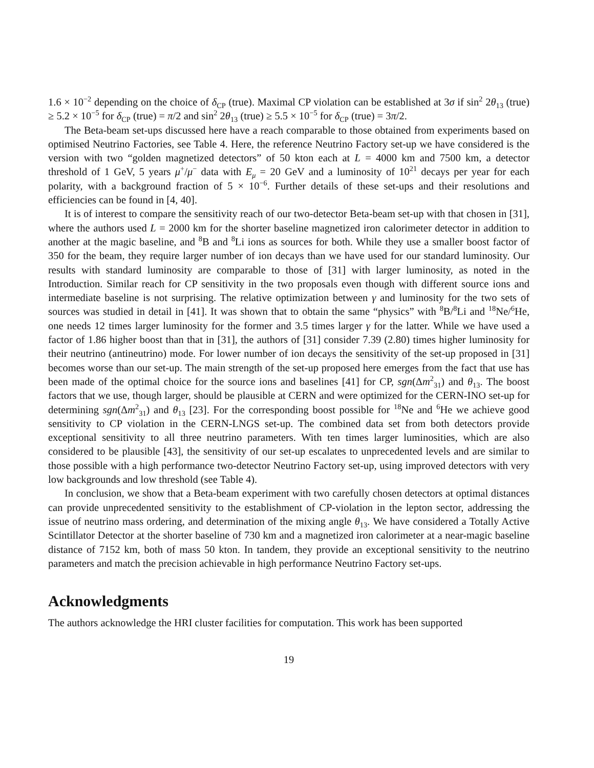1.6 × 10<sup>−2</sup> depending on the choice of δ<sub>CP</sub> (true). Maximal CP violation can be established at 3σ if sin<sup>2</sup> 2θ<sub>13</sub> (true) ≥ 5.2 × 10<sup>−5</sup> for δ<sub>CP</sub> (true) = π/2 and sin<sup>2</sup> 2θ<sub>13</sub> (true) ≥ 5.5 × 10<sup>−5</sup> for δ<sub>CP</sub> (true) = 3π/2.
The Beta-beam set-ups discussed here have a reach comparable to those obtained from experiments based on optimised Neutrino Factories, see Table 4. Here, the reference Neutrino Factory set-up we have considered is the version with two “golden magnetized detectors” of 50 kton each at L = 4000 km and 7500 km, a detector threshold of 1 GeV, 5 years μ<sup>+</sup>/μ<sup>−</sup> data with E<sub>μ</sub> = 20 GeV and a luminosity of 10<sup>21</sup> decays per year for each polarity, with a background fraction of 5 × 10<sup>−6</sup>. Further details of these set-ups and their resolutions and efficiencies can be found in [4, 40].
It is of interest to compare the sensitivity reach of our two-detector Beta-beam set-up with that chosen in [31], where the authors used L = 2000 km for the shorter baseline magnetized iron calorimeter detector in addition to another at the magic baseline, and <sup>8</sup>B and <sup>8</sup>Li ions as sources for both. While they use a smaller boost factor of 350 for the beam, they require larger number of ion decays than we have used for our standard luminosity. Our results with standard luminosity are comparable to those of [31] with larger luminosity, as noted in the Introduction. Similar reach for CP sensitivity in the two proposals even though with different source ions and intermediate baseline is not surprising. The relative optimization between γ and luminosity for the two sets of sources was studied in detail in [41]. It was shown that to obtain the same “physics” with <sup>8</sup>B/<sup>8</sup>Li and <sup>18</sup>Ne/<sup>6</sup>He, one needs 12 times larger luminosity for the former and 3.5 times larger γ for the latter. While we have used a factor of 1.86 higher boost than that in [31], the authors of [31] consider 7.39 (2.80) times higher luminosity for their neutrino (antineutrino) mode. For lower number of ion decays the sensitivity of the set-up proposed in [31] becomes worse than our set-up. The main strength of the set-up proposed here emerges from the fact that use has been made of the optimal choice for the source ions and baselines [41] for CP, sgn(Δm<sup>2</sup><sub>31</sub>) and θ<sub>13</sub>. The boost factors that we use, though larger, should be plausible at CERN and were optimized for the CERN-INO set-up for determining sgn(Δm<sup>2</sup><sub>31</sub>) and θ<sub>13</sub> [23]. For the corresponding boost possible for <sup>18</sup>Ne and <sup>6</sup>He we achieve good sensitivity to CP violation in the CERN-LNGS set-up. The combined data set from both detectors provide exceptional sensitivity to all three neutrino parameters. With ten times larger luminosities, which are also considered to be plausible [43], the sensitivity of our set-up escalates to unprecedented levels and are similar to those possible with a high performance two-detector Neutrino Factory set-up, using improved detectors with very low backgrounds and low threshold (see Table 4).
In conclusion, we show that a Beta-beam experiment with two carefully chosen detectors at optimal distances can provide unprecedented sensitivity to the establishment of CP-violation in the lepton sector, addressing the issue of neutrino mass ordering, and determination of the mixing angle θ<sub>13</sub>. We have considered a Totally Active Scintillator Detector at the shorter baseline of 730 km and a magnetized iron calorimeter at a near-magic baseline distance of 7152 km, both of mass 50 kton. In tandem, they provide an exceptional sensitivity to the neutrino parameters and match the precision achievable in high performance Neutrino Factory set-ups.
Acknowledgments
The authors acknowledge the HRI cluster facilities for computation. This work has been supported
19